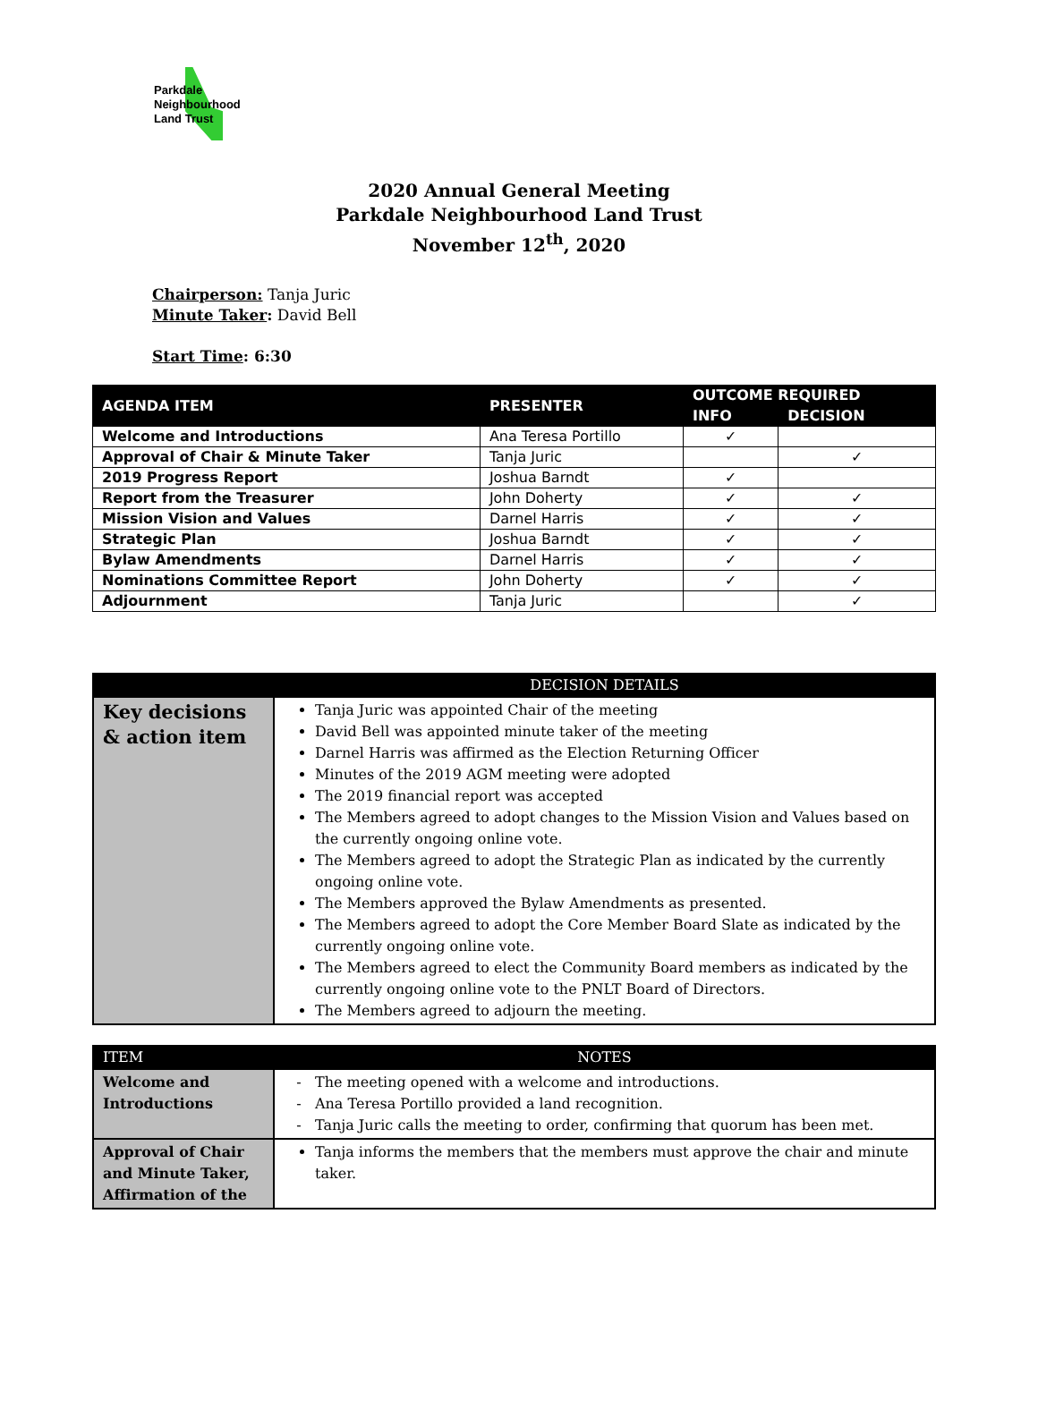Parkdale
Neighbourhood
Land Trust
2020 Annual General Meeting
Parkdale Neighbourhood Land Trust
November 12<sup>th</sup>, 2020
Chairperson: Tanja Juric
Minute Taker: David Bell
Start Time: 6:30
| AGENDA ITEM | PRESENTER | OUTCOME REQUIRED | |
| --- | --- | --- | --- |
| | | INFO | DECISION |
| Welcome and Introductions | Ana Teresa Portillo | ✓ | |
| Approval of Chair & Minute Taker | Tanja Juric | | ✓ |
| 2019 Progress Report | Joshua Barndt | ✓ | |
| Report from the Treasurer | John Doherty | ✓ | ✓ |
| Mission Vision and Values | Darnel Harris | ✓ | ✓ |
| Strategic Plan | Joshua Barndt | ✓ | ✓ |
| Bylaw Amendments | Darnel Harris | ✓ | ✓ |
| Nominations Committee Report | John Doherty | ✓ | ✓ |
| Adjournment | Tanja Juric | | ✓ |
| | DECISION DETAILS |
| Key decisions & action item | Tanja Juric was appointed Chair of the meeting David Bell was appointed minute taker of the meeting Darnel Harris was affirmed as the Election Returning Officer Minutes of the 2019 AGM meeting were adopted The 2019 financial report was accepted The Members agreed to adopt changes to the Mission Vision and Values based on the currently ongoing online vote. The Members agreed to adopt the Strategic Plan as indicated by the currently ongoing online vote. The Members approved the Bylaw Amendments as presented. The Members agreed to adopt the Core Member Board Slate as indicated by the currently ongoing online vote. The Members agreed to elect the Community Board members as indicated by the currently ongoing online vote to the PNLT Board of Directors. The Members agreed to adjourn the meeting. |
| ITEM | NOTES |
| Welcome and Introductions | The meeting opened with a welcome and introductions. Ana Teresa Portillo provided a land recognition. Tanja Juric calls the meeting to order, confirming that quorum has been met. |
| Approval of Chair and Minute Taker, Affirmation of the | Tanja informs the members that the members must approve the chair and minute taker. |